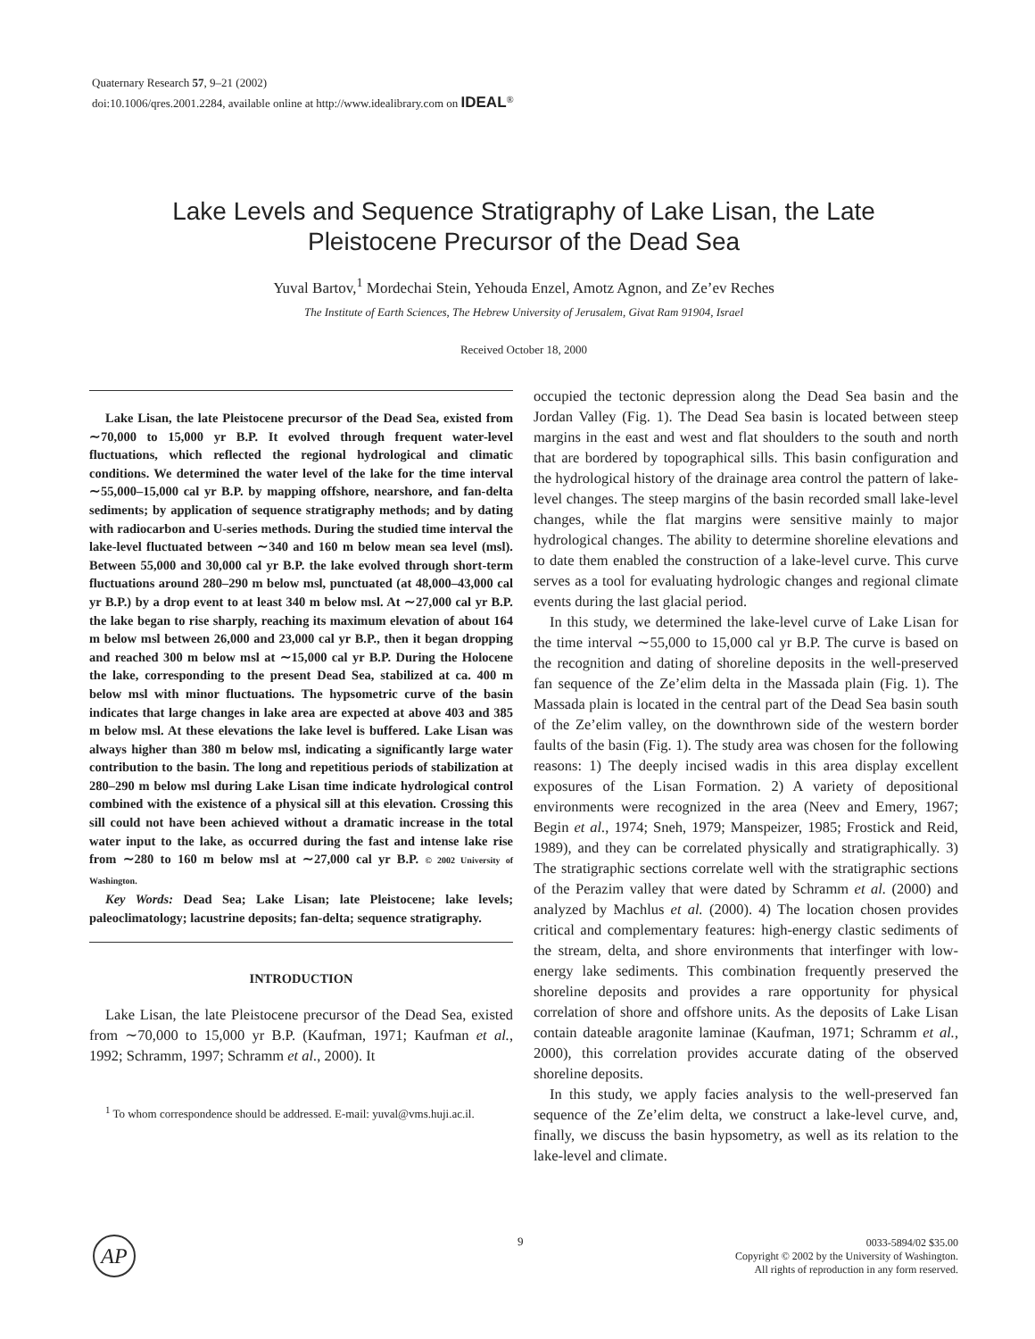Quaternary Research 57, 9–21 (2002)
doi:10.1006/qres.2001.2284, available online at http://www.idealibrary.com on IDEAL<sup>®</sup>
Lake Levels and Sequence Stratigraphy of Lake Lisan, the Late
Pleistocene Precursor of the Dead Sea
Yuval Bartov,<sup>1</sup> Mordechai Stein, Yehouda Enzel, Amotz Agnon, and Ze’ev Reches
The Institute of Earth Sciences, The Hebrew University of Jerusalem, Givat Ram 91904, Israel
Received October 18, 2000
Lake Lisan, the late Pleistocene precursor of the Dead Sea, existed from ∼70,000 to 15,000 yr B.P. It evolved through frequent water-level fluctuations, which reflected the regional hydrological and climatic conditions. We determined the water level of the lake for the time interval ∼55,000–15,000 cal yr B.P. by mapping offshore, nearshore, and fan-delta sediments; by application of sequence stratigraphy methods; and by dating with radiocarbon and U-series methods. During the studied time interval the lake-level fluctuated between ∼340 and 160 m below mean sea level (msl). Between 55,000 and 30,000 cal yr B.P. the lake evolved through short-term fluctuations around 280–290 m below msl, punctuated (at 48,000–43,000 cal yr B.P.) by a drop event to at least 340 m below msl. At ∼27,000 cal yr B.P. the lake began to rise sharply, reaching its maximum elevation of about 164 m below msl between 26,000 and 23,000 cal yr B.P., then it began dropping and reached 300 m below msl at ∼15,000 cal yr B.P. During the Holocene the lake, corresponding to the present Dead Sea, stabilized at ca. 400 m below msl with minor fluctuations. The hypsometric curve of the basin indicates that large changes in lake area are expected at above 403 and 385 m below msl. At these elevations the lake level is buffered. Lake Lisan was always higher than 380 m below msl, indicating a significantly large water contribution to the basin. The long and repetitious periods of stabilization at 280–290 m below msl during Lake Lisan time indicate hydrological control combined with the existence of a physical sill at this elevation. Crossing this sill could not have been achieved without a dramatic increase in the total water input to the lake, as occurred during the fast and intense lake rise from ∼280 to 160 m below msl at ∼27,000 cal yr B.P. © 2002 University of Washington.
Key Words: Dead Sea; Lake Lisan; late Pleistocene; lake levels; paleoclimatology; lacustrine deposits; fan-delta; sequence stratigraphy.
INTRODUCTION
Lake Lisan, the late Pleistocene precursor of the Dead Sea, existed from ∼70,000 to 15,000 yr B.P. (Kaufman, 1971; Kaufman et al., 1992; Schramm, 1997; Schramm et al., 2000). It
<sup>1</sup> To whom correspondence should be addressed. E-mail: yuval@vms.huji.ac.il.
occupied the tectonic depression along the Dead Sea basin and the Jordan Valley (Fig. 1). The Dead Sea basin is located between steep margins in the east and west and flat shoulders to the south and north that are bordered by topographical sills. This basin configuration and the hydrological history of the drainage area control the pattern of lake-level changes. The steep margins of the basin recorded small lake-level changes, while the flat margins were sensitive mainly to major hydrological changes. The ability to determine shoreline elevations and to date them enabled the construction of a lake-level curve. This curve serves as a tool for evaluating hydrologic changes and regional climate events during the last glacial period.
In this study, we determined the lake-level curve of Lake Lisan for the time interval ∼55,000 to 15,000 cal yr B.P. The curve is based on the recognition and dating of shoreline deposits in the well-preserved fan sequence of the Ze’elim delta in the Massada plain (Fig. 1). The Massada plain is located in the central part of the Dead Sea basin south of the Ze’elim valley, on the downthrown side of the western border faults of the basin (Fig. 1). The study area was chosen for the following reasons: 1) The deeply incised wadis in this area display excellent exposures of the Lisan Formation. 2) A variety of depositional environments were recognized in the area (Neev and Emery, 1967; Begin et al., 1974; Sneh, 1979; Manspeizer, 1985; Frostick and Reid, 1989), and they can be correlated physically and stratigraphically. 3) The stratigraphic sections correlate well with the stratigraphic sections of the Perazim valley that were dated by Schramm et al. (2000) and analyzed by Machlus et al. (2000). 4) The location chosen provides critical and complementary features: high-energy clastic sediments of the stream, delta, and shore environments that interfinger with low-energy lake sediments. This combination frequently preserved the shoreline deposits and provides a rare opportunity for physical correlation of shore and offshore units. As the deposits of Lake Lisan contain dateable aragonite laminae (Kaufman, 1971; Schramm et al., 2000), this correlation provides accurate dating of the observed shoreline deposits.
In this study, we apply facies analysis to the well-preserved fan sequence of the Ze’elim delta, we construct a lake-level curve, and, finally, we discuss the basin hypsometry, as well as its relation to the lake-level and climate.
AP 9
0033-5894/02 $35.00
Copyright © 2002 by the University of Washington.
All rights of reproduction in any form reserved.